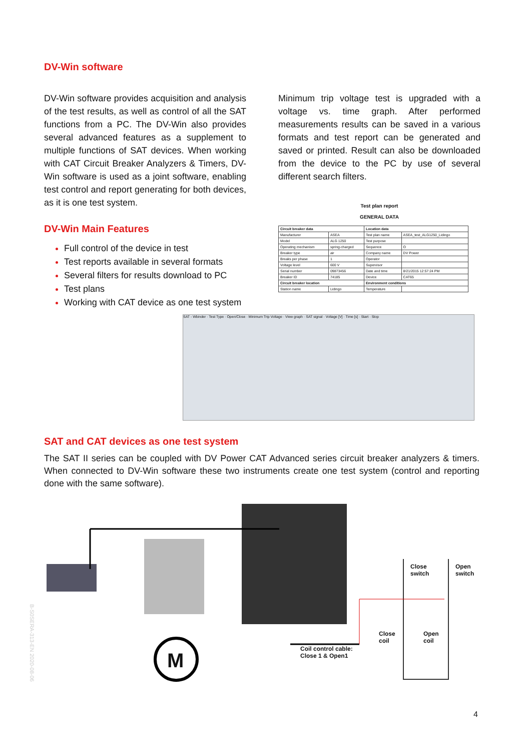DV-Win software
DV-Win software provides acquisition and analysis of the test results, as well as control of all the SAT functions from a PC. The DV-Win also provides several advanced features as a supplement to multiple functions of SAT devices. When working with CAT Circuit Breaker Analyzers & Timers, DV-Win software is used as a joint software, enabling test control and report generating for both devices, as it is one test system.
DV-Win Main Features
Full control of the device in test
Test reports available in several formats
Several filters for results download to PC
Test plans
Working with CAT device as one test system
Minimum trip voltage test is upgraded with a voltage vs. time graph. After performed measurements results can be saved in a various formats and test report can be generated and saved or printed. Result can also be downloaded from the device to the PC by use of several different search filters.
Test plan report
GENERAL DATA
| Circuit breaker data | | Location data | |
| --- | --- | --- | --- |
| Manufacturer | ASEA | Test plan name | ASEA_test_ALG1250_Lidingo |
| Model | ALG 1250 | Test purpose | |
| Operating mechanism | spring-charged | Sequence | O |
| Breaker type | air | Company name | DV Power |
| Breaks per phase | 1 | Operator | |
| Voltage level | 600 V | Supervisor | |
| Serial number | 09873456 | Date and time | 8/21/2015 12:57:24 PM |
| Breaker ID | 74185 | Device | CAT65 |
| Circuit breaker location | | Environment conditions | |
| Station name | Lidingo | Temperature | |
SAT - Wbinder · Test Type · Open/Close · Minimum Trip Voltage · View graph · SAT signal · Voltage [V] · Time [s] · Start · Stop
SAT and CAT devices as one test system
The SAT II series can be coupled with DV Power CAT Advanced series circuit breaker analyzers & timers. When connected to DV-Win software these two instruments create one test system (control and reporting done with the same software).
M
Close
switch
Open
switch
Close
coil
Open
coil
Coil control cable:
Close 1 & Open1
4
B-S0SERA-313-EN 2020-08-06